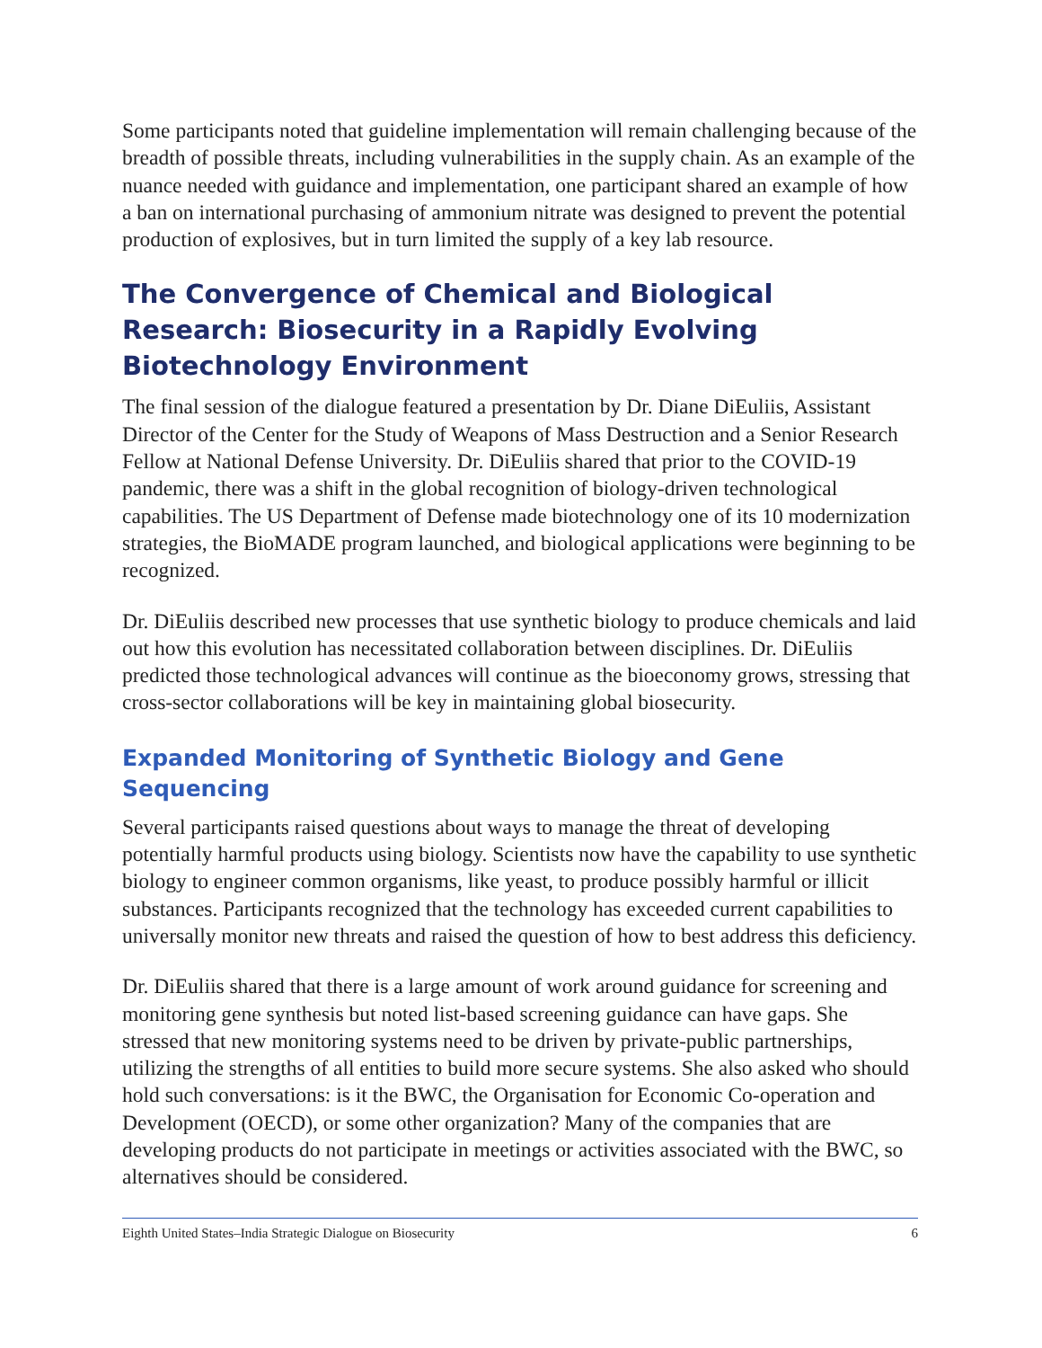Some participants noted that guideline implementation will remain challenging because of the breadth of possible threats, including vulnerabilities in the supply chain. As an example of the nuance needed with guidance and implementation, one participant shared an example of how a ban on international purchasing of ammonium nitrate was designed to prevent the potential production of explosives, but in turn limited the supply of a key lab resource.
The Convergence of Chemical and Biological Research: Biosecurity in a Rapidly Evolving Biotechnology Environment
The final session of the dialogue featured a presentation by Dr. Diane DiEuliis, Assistant Director of the Center for the Study of Weapons of Mass Destruction and a Senior Research Fellow at National Defense University. Dr. DiEuliis shared that prior to the COVID-19 pandemic, there was a shift in the global recognition of biology-driven technological capabilities. The US Department of Defense made biotechnology one of its 10 modernization strategies, the BioMADE program launched, and biological applications were beginning to be recognized.
Dr. DiEuliis described new processes that use synthetic biology to produce chemicals and laid out how this evolution has necessitated collaboration between disciplines. Dr. DiEuliis predicted those technological advances will continue as the bioeconomy grows, stressing that cross-sector collaborations will be key in maintaining global biosecurity.
Expanded Monitoring of Synthetic Biology and Gene Sequencing
Several participants raised questions about ways to manage the threat of developing potentially harmful products using biology. Scientists now have the capability to use synthetic biology to engineer common organisms, like yeast, to produce possibly harmful or illicit substances. Participants recognized that the technology has exceeded current capabilities to universally monitor new threats and raised the question of how to best address this deficiency.
Dr. DiEuliis shared that there is a large amount of work around guidance for screening and monitoring gene synthesis but noted list-based screening guidance can have gaps. She stressed that new monitoring systems need to be driven by private-public partnerships, utilizing the strengths of all entities to build more secure systems. She also asked who should hold such conversations: is it the BWC, the Organisation for Economic Co-operation and Development (OECD), or some other organization? Many of the companies that are developing products do not participate in meetings or activities associated with the BWC, so alternatives should be considered.
Eighth United States–India Strategic Dialogue on Biosecurity 6